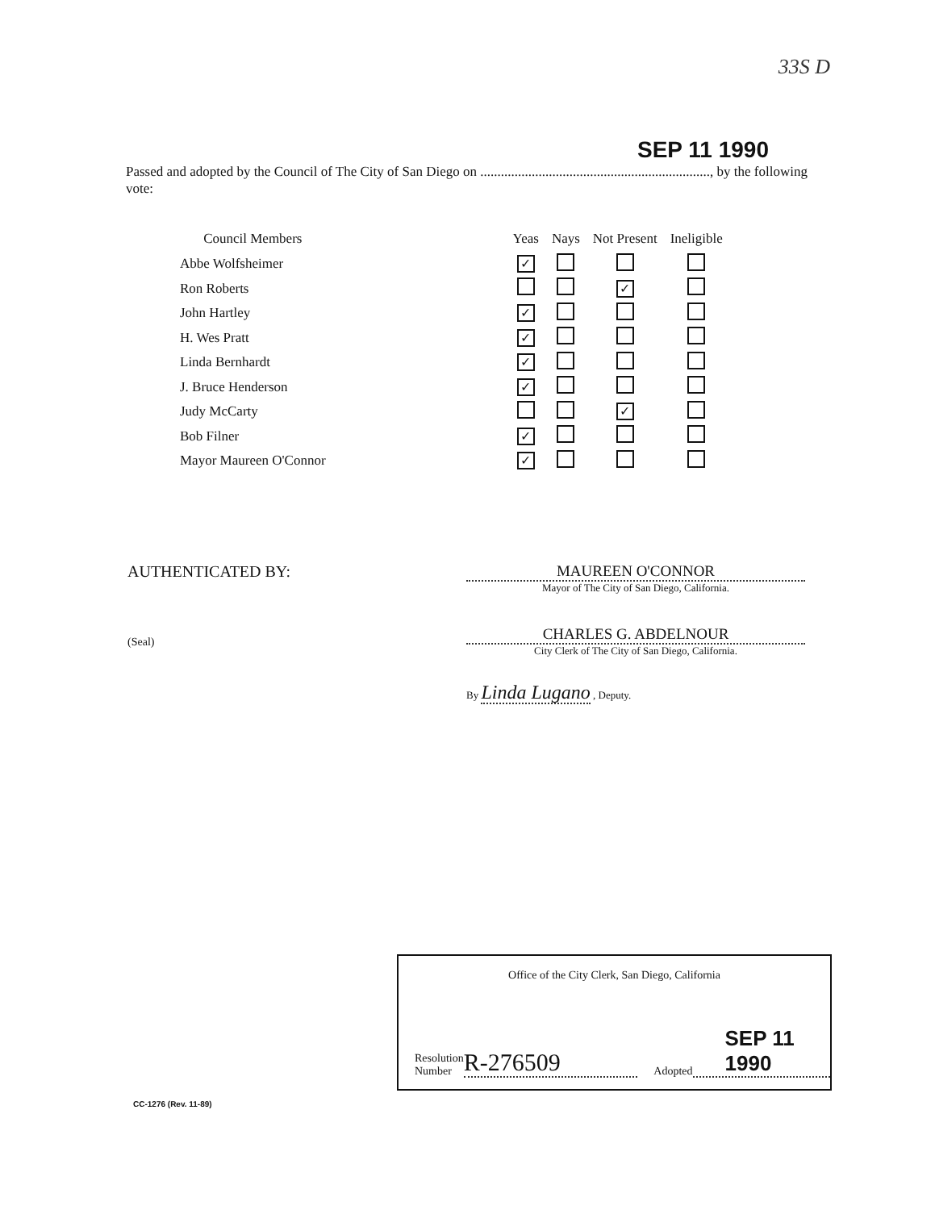33S D
SEP 11 1990
Passed and adopted by the Council of The City of San Diego on ..................................................................., by the following vote:
| Council Members | | Yeas | Nays | Not Present | Ineligible |
| --- | --- | --- | --- | --- | --- |
| Abbe Wolfsheimer | | ✓ | | | |
| Ron Roberts | | | | ✓ | |
| John Hartley | | ✓ | | | |
| H. Wes Pratt | | ✓ | | | |
| Linda Bernhardt | | ✓ | | | |
| J. Bruce Henderson | | ✓ | | | |
| Judy McCarty | | | | ✓ | |
| Bob Filner | | ✓ | | | |
| Mayor Maureen O'Connor | | ✓ | | | |
AUTHENTICATED BY:
(Seal)
MAUREEN O'CONNOR
Mayor of The City of San Diego, California.
CHARLES G. ABDELNOUR
City Clerk of The City of San Diego, California.
By Linda Lugano , Deputy.
Office of the City Clerk, San Diego, California
Resolution
Number
R-276509
Adopted
SEP 11 1990
CC-1276 (Rev. 11-89)